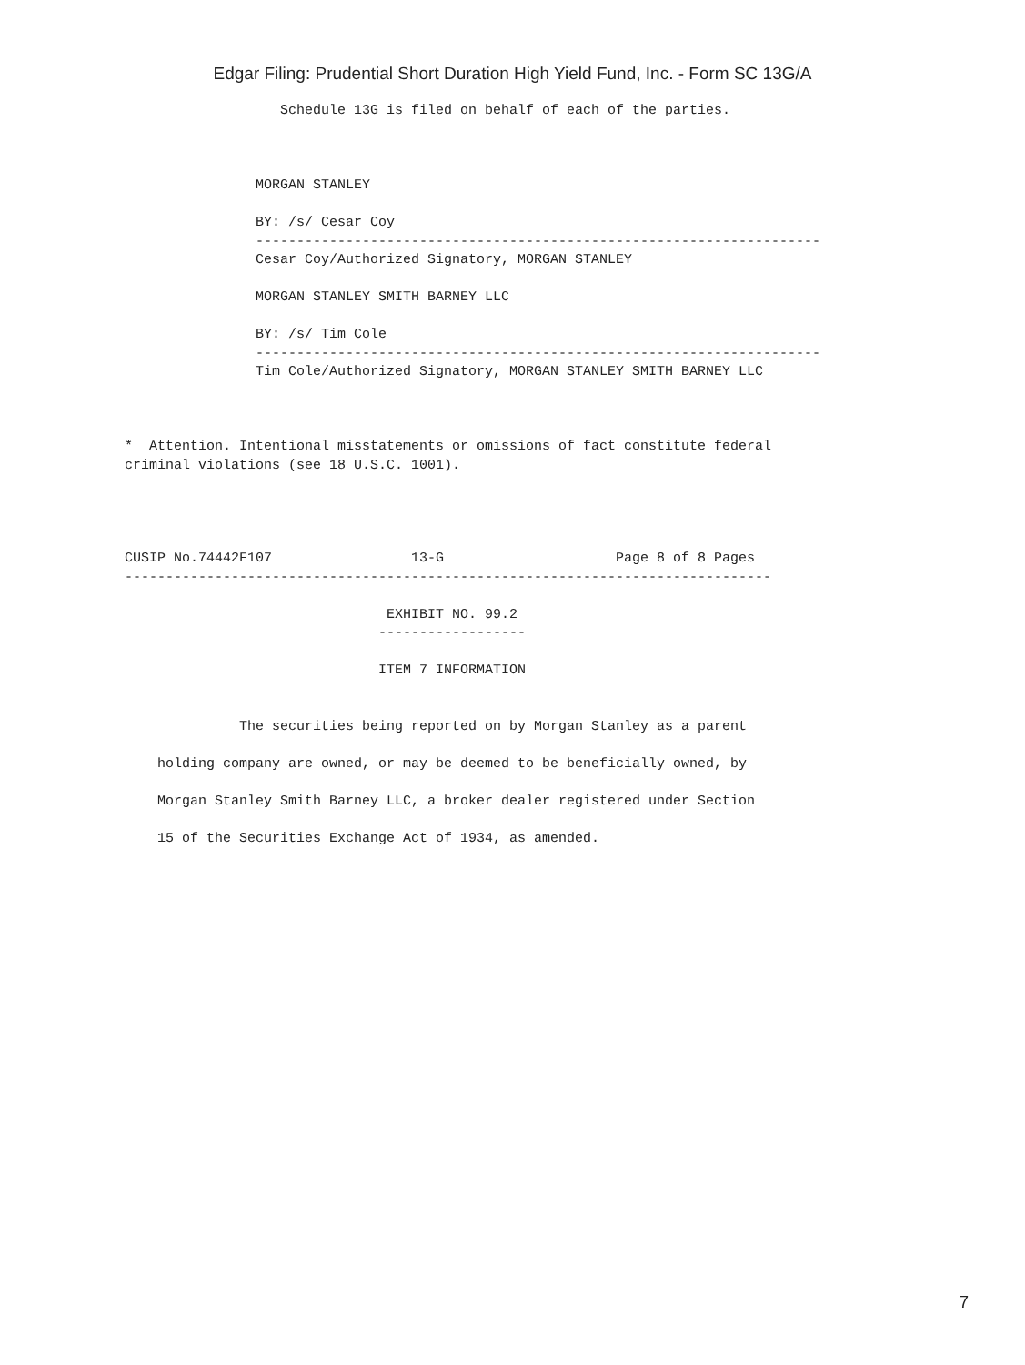Edgar Filing: Prudential Short Duration High Yield Fund, Inc. - Form SC 13G/A
                   Schedule 13G is filed on behalf of each of the parties.



                MORGAN STANLEY

                BY: /s/ Cesar Coy
                ---------------------------------------------------------------------
                Cesar Coy/Authorized Signatory, MORGAN STANLEY

                MORGAN STANLEY SMITH BARNEY LLC

                BY: /s/ Tim Cole
                ---------------------------------------------------------------------
                Tim Cole/Authorized Signatory, MORGAN STANLEY SMITH BARNEY LLC



*  Attention. Intentional misstatements or omissions of fact constitute federal
criminal violations (see 18 U.S.C. 1001).




CUSIP No.74442F107                 13-G                     Page 8 of 8 Pages
-------------------------------------------------------------------------------

                                EXHIBIT NO. 99.2
                               ------------------

                               ITEM 7 INFORMATION


              The securities being reported on by Morgan Stanley as a parent

    holding company are owned, or may be deemed to be beneficially owned, by

    Morgan Stanley Smith Barney LLC, a broker dealer registered under Section

    15 of the Securities Exchange Act of 1934, as amended.
7